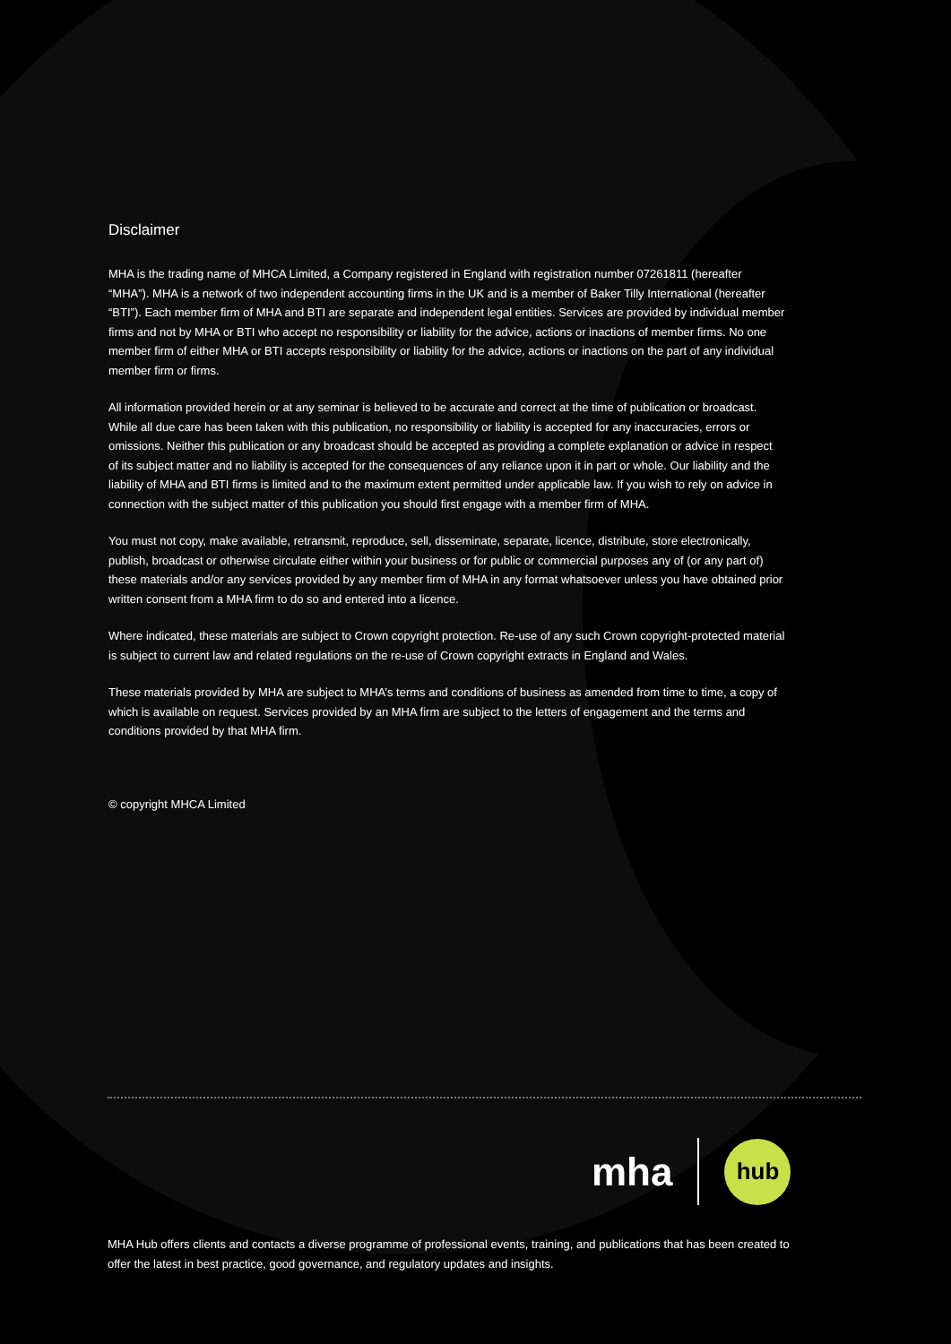Disclaimer
MHA is the trading name of MHCA Limited, a Company registered in England with registration number 07261811 (hereafter “MHA”). MHA is a network of two independent accounting firms in the UK and is a member of Baker Tilly International (hereafter “BTI”). Each member firm of MHA and BTI are separate and independent legal entities. Services are provided by individual member firms and not by MHA or BTI who accept no responsibility or liability for the advice, actions or inactions of member firms. No one member firm of either MHA or BTI accepts responsibility or liability for the advice, actions or inactions on the part of any individual member firm or firms.
All information provided herein or at any seminar is believed to be accurate and correct at the time of publication or broadcast. While all due care has been taken with this publication, no responsibility or liability is accepted for any inaccuracies, errors or omissions. Neither this publication or any broadcast should be accepted as providing a complete explanation or advice in respect of its subject matter and no liability is accepted for the consequences of any reliance upon it in part or whole. Our liability and the liability of MHA and BTI firms is limited and to the maximum extent permitted under applicable law. If you wish to rely on advice in connection with the subject matter of this publication you should first engage with a member firm of MHA.
You must not copy, make available, retransmit, reproduce, sell, disseminate, separate, licence, distribute, store electronically, publish, broadcast or otherwise circulate either within your business or for public or commercial purposes any of (or any part of) these materials and/or any services provided by any member firm of MHA in any format whatsoever unless you have obtained prior written consent from a MHA firm to do so and entered into a licence.
Where indicated, these materials are subject to Crown copyright protection. Re-use of any such Crown copyright-protected material is subject to current law and related regulations on the re-use of Crown copyright extracts in England and Wales.
These materials provided by MHA are subject to MHA’s terms and conditions of business as amended from time to time, a copy of which is available on request. Services provided by an MHA firm are subject to the letters of engagement and the terms and conditions provided by that MHA firm.
© copyright MHCA Limited
mha
hub
MHA Hub offers clients and contacts a diverse programme of professional events, training, and publications that has been created to offer the latest in best practice, good governance, and regulatory updates and insights.